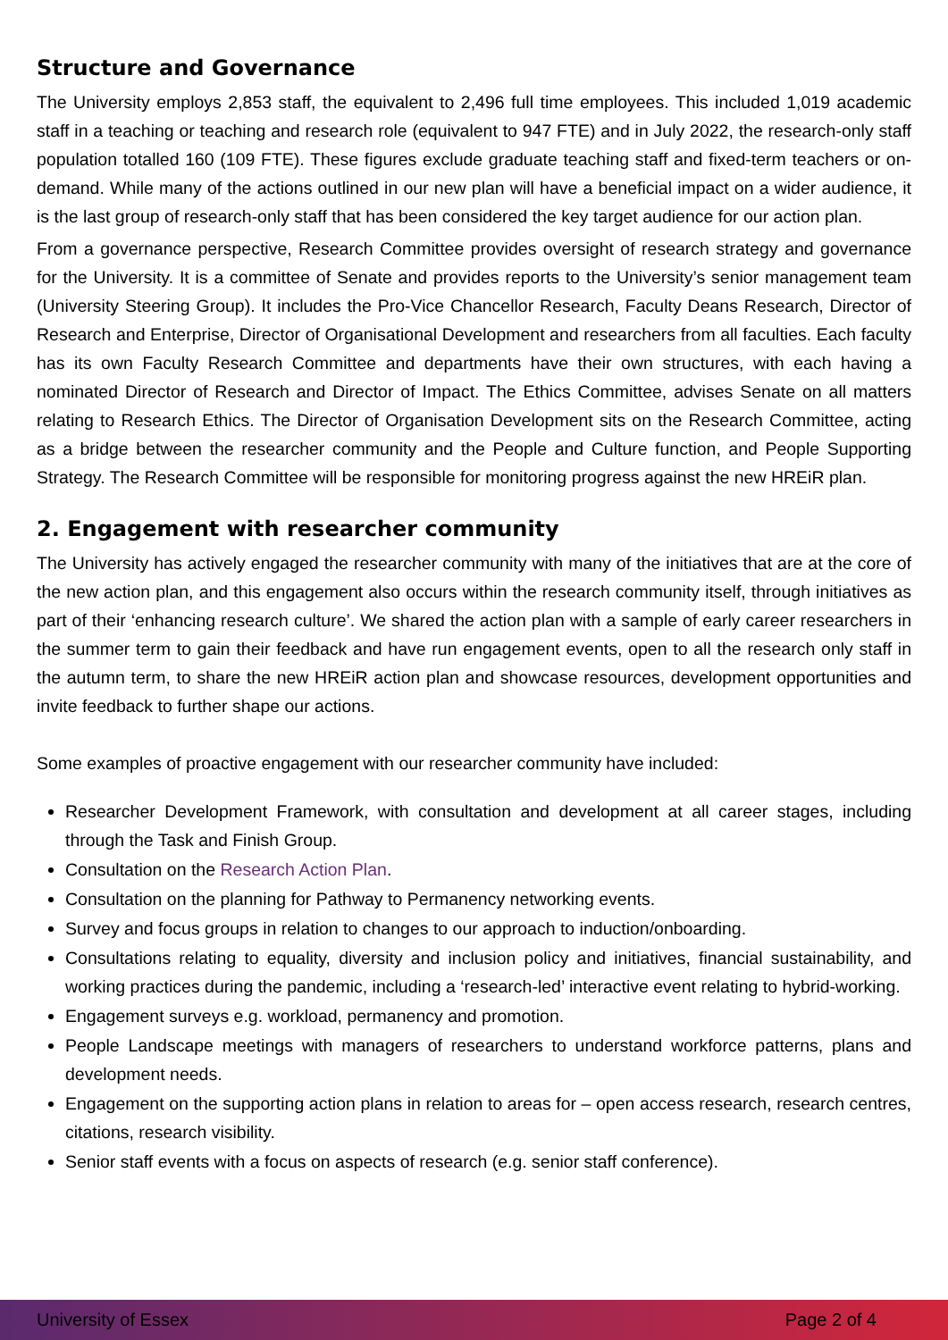Structure and Governance
The University employs 2,853 staff, the equivalent to 2,496 full time employees. This included 1,019 academic staff in a teaching or teaching and research role (equivalent to 947 FTE) and in July 2022, the research-only staff population totalled 160 (109 FTE). These figures exclude graduate teaching staff and fixed-term teachers or on-demand. While many of the actions outlined in our new plan will have a beneficial impact on a wider audience, it is the last group of research-only staff that has been considered the key target audience for our action plan.
From a governance perspective, Research Committee provides oversight of research strategy and governance for the University. It is a committee of Senate and provides reports to the University’s senior management team (University Steering Group). It includes the Pro-Vice Chancellor Research, Faculty Deans Research, Director of Research and Enterprise, Director of Organisational Development and researchers from all faculties. Each faculty has its own Faculty Research Committee and departments have their own structures, with each having a nominated Director of Research and Director of Impact. The Ethics Committee, advises Senate on all matters relating to Research Ethics. The Director of Organisation Development sits on the Research Committee, acting as a bridge between the researcher community and the People and Culture function, and People Supporting Strategy. The Research Committee will be responsible for monitoring progress against the new HREiR plan.
2. Engagement with researcher community
The University has actively engaged the researcher community with many of the initiatives that are at the core of the new action plan, and this engagement also occurs within the research community itself, through initiatives as part of their ‘enhancing research culture’. We shared the action plan with a sample of early career researchers in the summer term to gain their feedback and have run engagement events, open to all the research only staff in the autumn term, to share the new HREiR action plan and showcase resources, development opportunities and invite feedback to further shape our actions.
Some examples of proactive engagement with our researcher community have included:
Researcher Development Framework, with consultation and development at all career stages, including through the Task and Finish Group.
Consultation on the Research Action Plan.
Consultation on the planning for Pathway to Permanency networking events.
Survey and focus groups in relation to changes to our approach to induction/onboarding.
Consultations relating to equality, diversity and inclusion policy and initiatives, financial sustainability, and working practices during the pandemic, including a ‘research-led’ interactive event relating to hybrid-working.
Engagement surveys e.g. workload, permanency and promotion.
People Landscape meetings with managers of researchers to understand workforce patterns, plans and development needs.
Engagement on the supporting action plans in relation to areas for – open access research, research centres, citations, research visibility.
Senior staff events with a focus on aspects of research (e.g. senior staff conference).
University of Essex Page 2 of 4